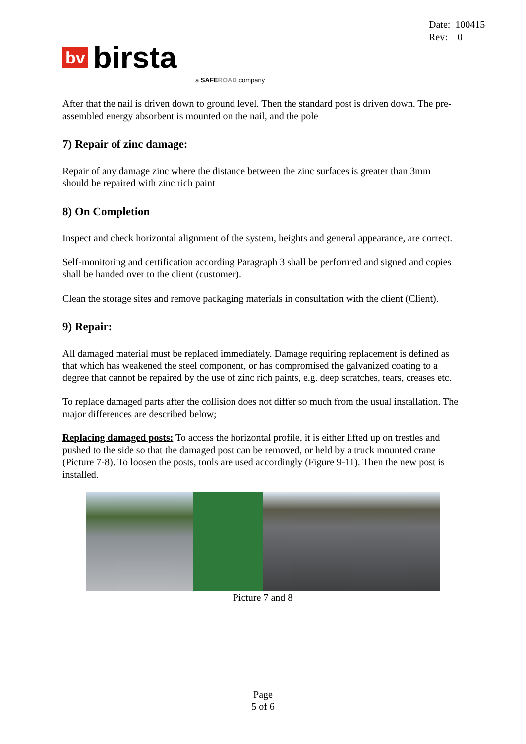Date: 100415
Rev: 0
bv birsta
a SAFE ROAD company
After that the nail is driven down to ground level. Then the standard post is driven down. The pre-assembled energy absorbent is mounted on the nail, and the pole
7) Repair of zinc damage:
Repair of any damage zinc where the distance between the zinc surfaces is greater than 3mm should be repaired with zinc rich paint
8) On Completion
Inspect and check horizontal alignment of the system, heights and general appearance, are correct.
Self-monitoring and certification according Paragraph 3 shall be performed and signed and copies shall be handed over to the client (customer).
Clean the storage sites and remove packaging materials in consultation with the client (Client).
9) Repair:
All damaged material must be replaced immediately. Damage requiring replacement is defined as that which has weakened the steel component, or has compromised the galvanized coating to a degree that cannot be repaired by the use of zinc rich paints, e.g. deep scratches, tears, creases etc.
To replace damaged parts after the collision does not differ so much from the usual installation. The major differences are described below;
Replacing damaged posts: To access the horizontal profile, it is either lifted up on trestles and pushed to the side so that the damaged post can be removed, or held by a truck mounted crane (Picture 7-8). To loosen the posts, tools are used accordingly (Figure 9-11). Then the new post is installed.
Picture 7 and 8
Page
5 of 6